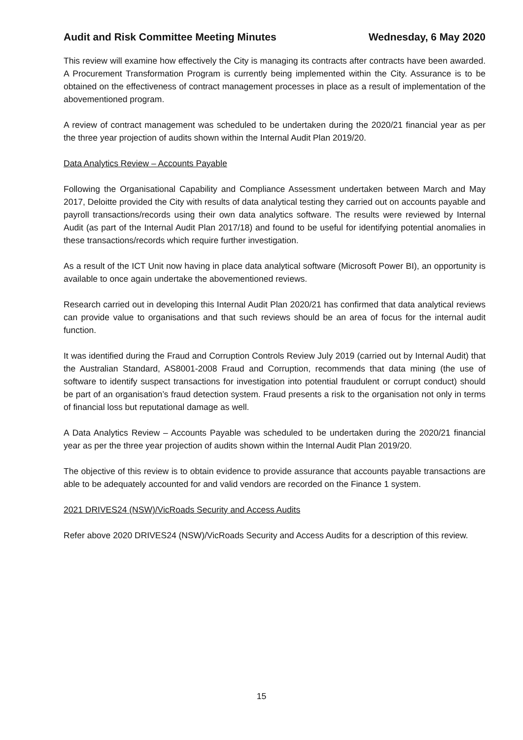Audit and Risk Committee Meeting Minutes Wednesday, 6 May 2020
This review will examine how effectively the City is managing its contracts after contracts have been awarded. A Procurement Transformation Program is currently being implemented within the City. Assurance is to be obtained on the effectiveness of contract management processes in place as a result of implementation of the abovementioned program.
A review of contract management was scheduled to be undertaken during the 2020/21 financial year as per the three year projection of audits shown within the Internal Audit Plan 2019/20.
Data Analytics Review – Accounts Payable
Following the Organisational Capability and Compliance Assessment undertaken between March and May 2017, Deloitte provided the City with results of data analytical testing they carried out on accounts payable and payroll transactions/records using their own data analytics software. The results were reviewed by Internal Audit (as part of the Internal Audit Plan 2017/18) and found to be useful for identifying potential anomalies in these transactions/records which require further investigation.
As a result of the ICT Unit now having in place data analytical software (Microsoft Power BI), an opportunity is available to once again undertake the abovementioned reviews.
Research carried out in developing this Internal Audit Plan 2020/21 has confirmed that data analytical reviews can provide value to organisations and that such reviews should be an area of focus for the internal audit function.
It was identified during the Fraud and Corruption Controls Review July 2019 (carried out by Internal Audit) that the Australian Standard, AS8001-2008 Fraud and Corruption, recommends that data mining (the use of software to identify suspect transactions for investigation into potential fraudulent or corrupt conduct) should be part of an organisation’s fraud detection system. Fraud presents a risk to the organisation not only in terms of financial loss but reputational damage as well.
A Data Analytics Review – Accounts Payable was scheduled to be undertaken during the 2020/21 financial year as per the three year projection of audits shown within the Internal Audit Plan 2019/20.
The objective of this review is to obtain evidence to provide assurance that accounts payable transactions are able to be adequately accounted for and valid vendors are recorded on the Finance 1 system.
2021 DRIVES24 (NSW)/VicRoads Security and Access Audits
Refer above 2020 DRIVES24 (NSW)/VicRoads Security and Access Audits for a description of this review.
15